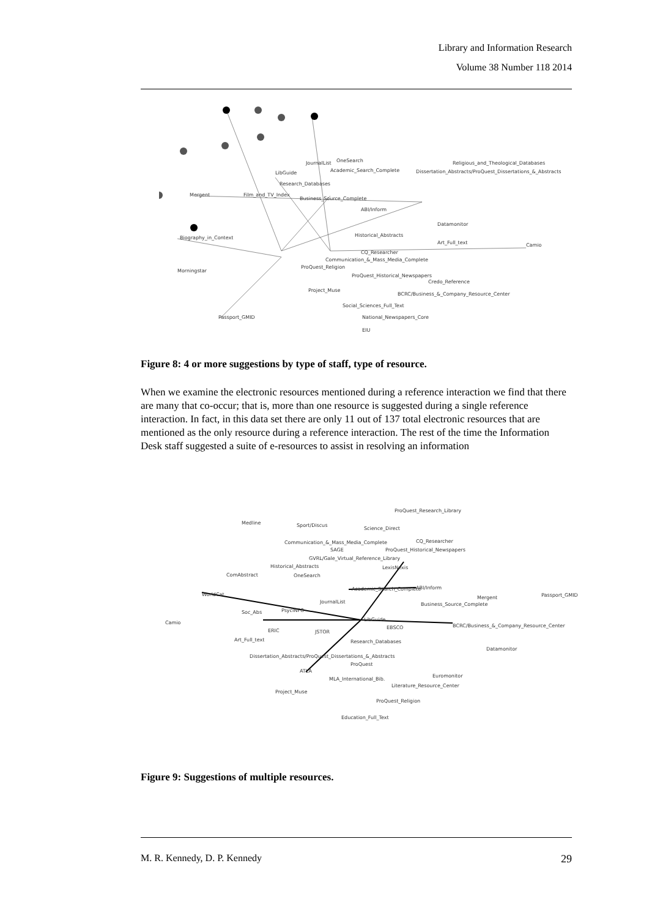Library and Information Research
Volume 38 Number 118 2014
JournalList OneSearch Religious_and_Theological_Databases
Dissertation_Abstracts/ProQuest_Dissertations_&_Abstracts Academic_Search_Complete LibGuide
Mergent Film_and_TV_Index
Research_Databases
Business_Source_Complete
ABI/Inform
Datamonitor
Biography_in_Context Historical_Abstracts
Art_Full_text Camio
CQ_Researcher
Communication_&_Mass_Media_Complete
Morningstar
ProQuest_Religion
ProQuest_Historical_Newspapers
Credo_Reference
Project_Muse
BCRC/Business_&_Company_Resource_Center
Social_Sciences_Full_Text
Passport_GMID National_Newspapers_Core
EIU
Figure 8: 4 or more suggestions by type of staff, type of resource.
When we examine the electronic resources mentioned during a reference interaction we find that there are many that co-occur; that is, more than one resource is suggested during a single reference interaction. In fact, in this data set there are only 11 out of 137 total electronic resources that are mentioned as the only resource during a reference interaction. The rest of the time the Information Desk staff suggested a suite of e-resources to assist in resolving an information
ProQuest_Research_Library
Medline Sport/Discus
Science_Direct
Communication_&_Mass_Media_Complete CQ_Researcher
SAGE ProQuest_Historical_Newspapers
GVRL/Gale_Virtual_Reference_Library
Historical_Abstracts LexisNexis
ComAbstract OneSearch
Academic_Search_Complete ABI/Inform
WorldCat
Mergent Passport_GMID
JournalList Business_Source_Complete
Soc_Abs PsycINFO
Camio
LibGuide
BCRC/Business_&_Company_Resource_Center
ERIC
EBSCO
JSTOR
Art_Full_text Research_Databases
Datamonitor
Dissertation_Abstracts/ProQuest_Dissertations_&_Abstracts
ProQuest
ATLA
MLA_International_Bib.
Euromonitor
Literature_Resource_Center
Project_Muse
ProQuest_Religion
Education_Full_Text
Figure 9: Suggestions of multiple resources.
M. R. Kennedy, D. P. Kennedy 29